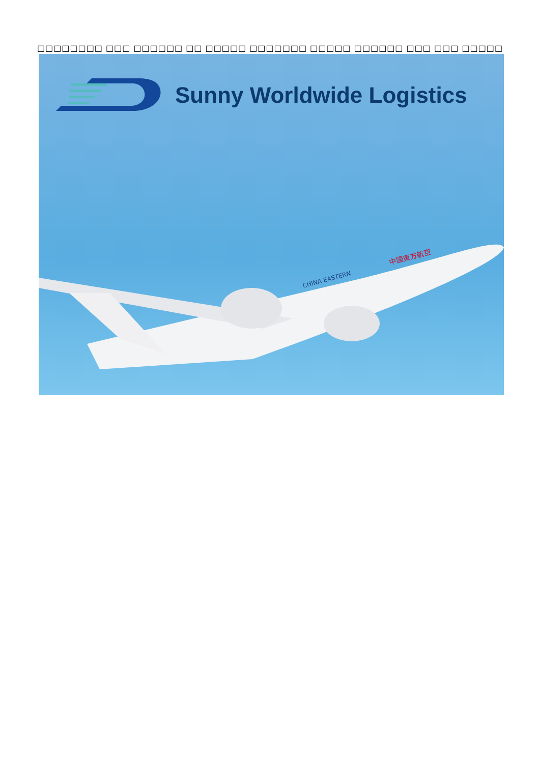□□□□□□□□ □□□ □□□□□□ □□ □□□□□ □□□□□□□ □□□□□ □□□□□□ □□□ □□□ □□□□□
Sunny Worldwide Logistics
中國東方航空
CHINA EASTERN